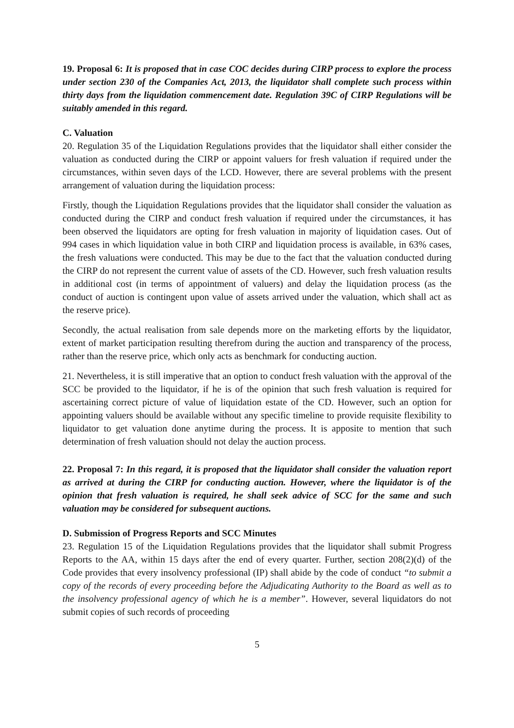19. Proposal 6: It is proposed that in case COC decides during CIRP process to explore the process under section 230 of the Companies Act, 2013, the liquidator shall complete such process within thirty days from the liquidation commencement date. Regulation 39C of CIRP Regulations will be suitably amended in this regard.
C. Valuation
20. Regulation 35 of the Liquidation Regulations provides that the liquidator shall either consider the valuation as conducted during the CIRP or appoint valuers for fresh valuation if required under the circumstances, within seven days of the LCD. However, there are several problems with the present arrangement of valuation during the liquidation process:
Firstly, though the Liquidation Regulations provides that the liquidator shall consider the valuation as conducted during the CIRP and conduct fresh valuation if required under the circumstances, it has been observed the liquidators are opting for fresh valuation in majority of liquidation cases. Out of 994 cases in which liquidation value in both CIRP and liquidation process is available, in 63% cases, the fresh valuations were conducted. This may be due to the fact that the valuation conducted during the CIRP do not represent the current value of assets of the CD. However, such fresh valuation results in additional cost (in terms of appointment of valuers) and delay the liquidation process (as the conduct of auction is contingent upon value of assets arrived under the valuation, which shall act as the reserve price).
Secondly, the actual realisation from sale depends more on the marketing efforts by the liquidator, extent of market participation resulting therefrom during the auction and transparency of the process, rather than the reserve price, which only acts as benchmark for conducting auction.
21. Nevertheless, it is still imperative that an option to conduct fresh valuation with the approval of the SCC be provided to the liquidator, if he is of the opinion that such fresh valuation is required for ascertaining correct picture of value of liquidation estate of the CD. However, such an option for appointing valuers should be available without any specific timeline to provide requisite flexibility to liquidator to get valuation done anytime during the process. It is apposite to mention that such determination of fresh valuation should not delay the auction process.
22. Proposal 7: In this regard, it is proposed that the liquidator shall consider the valuation report as arrived at during the CIRP for conducting auction. However, where the liquidator is of the opinion that fresh valuation is required, he shall seek advice of SCC for the same and such valuation may be considered for subsequent auctions.
D. Submission of Progress Reports and SCC Minutes
23. Regulation 15 of the Liquidation Regulations provides that the liquidator shall submit Progress Reports to the AA, within 15 days after the end of every quarter. Further, section 208(2)(d) of the Code provides that every insolvency professional (IP) shall abide by the code of conduct “to submit a copy of the records of every proceeding before the Adjudicating Authority to the Board as well as to the insolvency professional agency of which he is a member”. However, several liquidators do not submit copies of such records of proceeding
5